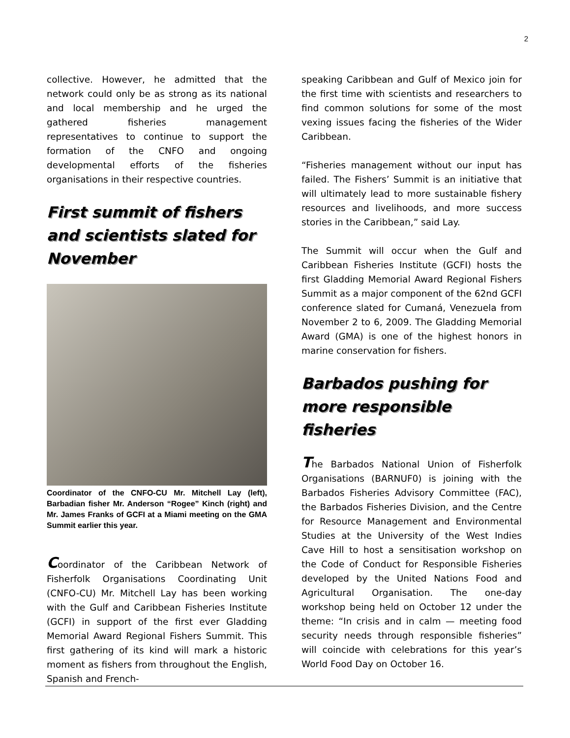2
collective. However, he admitted that the network could only be as strong as its national and local membership and he urged the gathered fisheries management representatives to continue to support the formation of the CNFO and ongoing developmental efforts of the fisheries organisations in their respective countries.
First summit of fishers and scientists slated for November
Coordinator of the CNFO-CU Mr. Mitchell Lay (left), Barbadian fisher Mr. Anderson “Rogee” Kinch (right) and Mr. James Franks of GCFI at a Miami meeting on the GMA Summit earlier this year.
Coordinator of the Caribbean Network of Fisherfolk Organisations Coordinating Unit (CNFO-CU) Mr. Mitchell Lay has been working with the Gulf and Caribbean Fisheries Institute (GCFI) in support of the first ever Gladding Memorial Award Regional Fishers Summit. This first gathering of its kind will mark a historic moment as fishers from throughout the English, Spanish and French-
speaking Caribbean and Gulf of Mexico join for the first time with scientists and researchers to find common solutions for some of the most vexing issues facing the fisheries of the Wider Caribbean.
“Fisheries management without our input has failed. The Fishers’ Summit is an initiative that will ultimately lead to more sustainable fishery resources and livelihoods, and more success stories in the Caribbean,” said Lay.
The Summit will occur when the Gulf and Caribbean Fisheries Institute (GCFI) hosts the first Gladding Memorial Award Regional Fishers Summit as a major component of the 62nd GCFI conference slated for Cumaná, Venezuela from November 2 to 6, 2009. The Gladding Memorial Award (GMA) is one of the highest honors in marine conservation for fishers.
Barbados pushing for more responsible fisheries
The Barbados National Union of Fisherfolk Organisations (BARNUF0) is joining with the Barbados Fisheries Advisory Committee (FAC), the Barbados Fisheries Division, and the Centre for Resource Management and Environmental Studies at the University of the West Indies Cave Hill to host a sensitisation workshop on the Code of Conduct for Responsible Fisheries developed by the United Nations Food and Agricultural Organisation. The one-day workshop being held on October 12 under the theme: “In crisis and in calm — meeting food security needs through responsible fisheries” will coincide with celebrations for this year’s World Food Day on October 16.